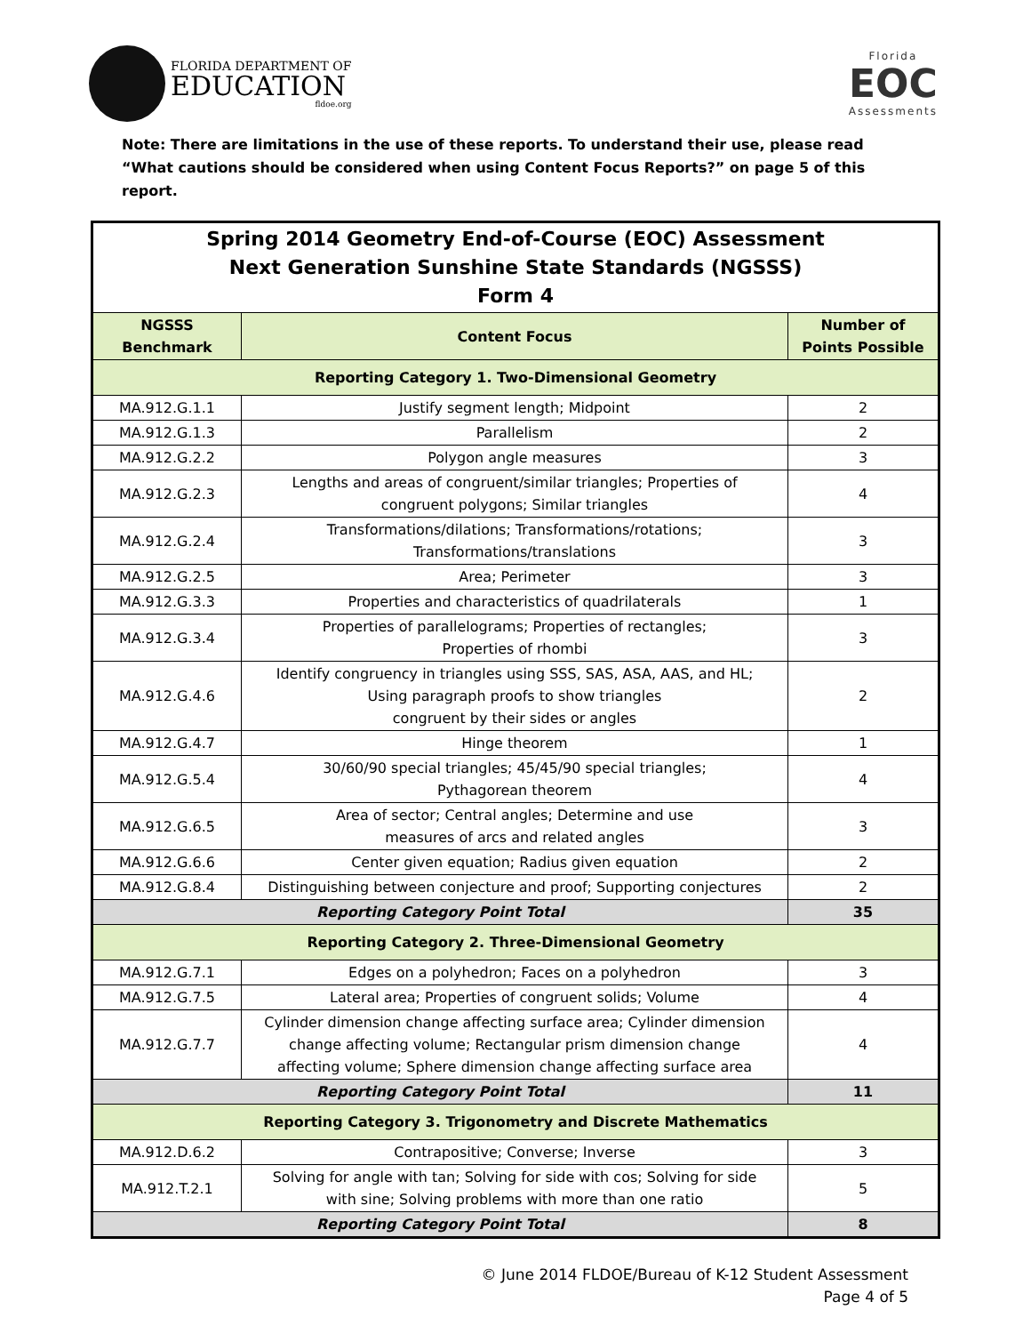FLORIDA DEPARTMENT OF
EDUCATION
fldoe.org
Florida
EOC
Assessments
Note: There are limitations in the use of these reports. To understand their use, please read “What cautions should be considered when using Content Focus Reports?” on page 5 of this report.
| Spring 2014 Geometry End-of-Course (EOC) Assessment Next Generation Sunshine State Standards (NGSSS) Form 4 | | |
| NGSSS Benchmark | Content Focus | Number of Points Possible |
| Reporting Category 1. Two-Dimensional Geometry | | |
| MA.912.G.1.1 | Justify segment length; Midpoint | 2 |
| MA.912.G.1.3 | Parallelism | 2 |
| MA.912.G.2.2 | Polygon angle measures | 3 |
| MA.912.G.2.3 | Lengths and areas of congruent/similar triangles; Properties of congruent polygons; Similar triangles | 4 |
| MA.912.G.2.4 | Transformations/dilations; Transformations/rotations; Transformations/translations | 3 |
| MA.912.G.2.5 | Area; Perimeter | 3 |
| MA.912.G.3.3 | Properties and characteristics of quadrilaterals | 1 |
| MA.912.G.3.4 | Properties of parallelograms; Properties of rectangles; Properties of rhombi | 3 |
| MA.912.G.4.6 | Identify congruency in triangles using SSS, SAS, ASA, AAS, and HL; Using paragraph proofs to show triangles congruent by their sides or angles | 2 |
| MA.912.G.4.7 | Hinge theorem | 1 |
| MA.912.G.5.4 | 30/60/90 special triangles; 45/45/90 special triangles; Pythagorean theorem | 4 |
| MA.912.G.6.5 | Area of sector; Central angles; Determine and use measures of arcs and related angles | 3 |
| MA.912.G.6.6 | Center given equation; Radius given equation | 2 |
| MA.912.G.8.4 | Distinguishing between conjecture and proof; Supporting conjectures | 2 |
| Reporting Category Point Total | | 35 |
| Reporting Category 2. Three-Dimensional Geometry | | |
| MA.912.G.7.1 | Edges on a polyhedron; Faces on a polyhedron | 3 |
| MA.912.G.7.5 | Lateral area; Properties of congruent solids; Volume | 4 |
| MA.912.G.7.7 | Cylinder dimension change affecting surface area; Cylinder dimension change affecting volume; Rectangular prism dimension change affecting volume; Sphere dimension change affecting surface area | 4 |
| Reporting Category Point Total | | 11 |
| Reporting Category 3. Trigonometry and Discrete Mathematics | | |
| MA.912.D.6.2 | Contrapositive; Converse; Inverse | 3 |
| MA.912.T.2.1 | Solving for angle with tan; Solving for side with cos; Solving for side with sine; Solving problems with more than one ratio | 5 |
| Reporting Category Point Total | | 8 |
© June 2014 FLDOE/Bureau of K-12 Student Assessment
Page 4 of 5